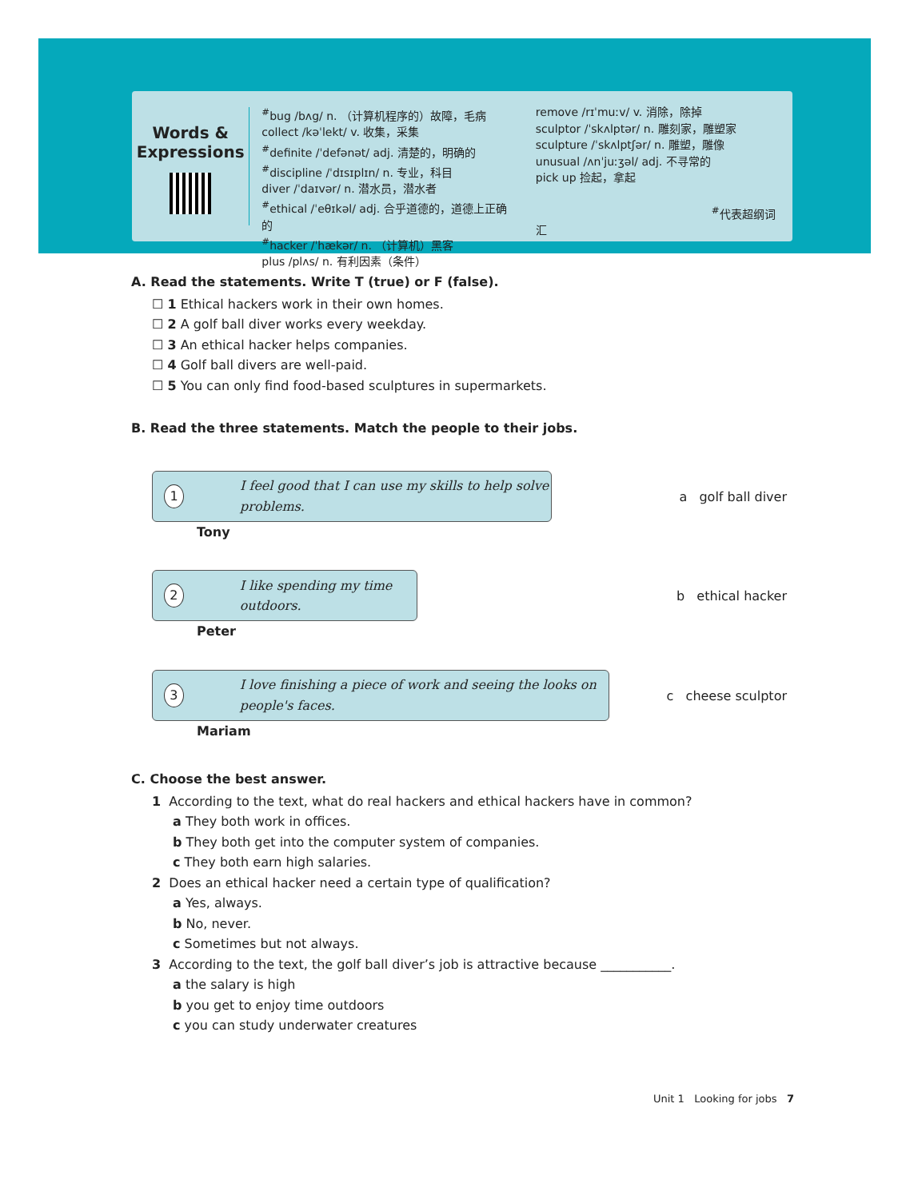Words &
Expressions
<sup>#</sup> bug /bʌg/ n. （计算机程序的）故障，毛病
collect /kəˈlekt/ v. 收集，采集
<sup>#</sup> definite /ˈdefənət/ adj. 清楚的，明确的
<sup>#</sup> discipline /ˈdɪsɪplɪn/ n. 专业，科目
diver /ˈdaɪvər/ n. 潜水员，潜水者
<sup>#</sup> ethical /ˈeθɪkəl/ adj. 合乎道德的，道德上正确的
<sup>#</sup> hacker /ˈhækər/ n. （计算机）黑客
plus /plʌs/ n. 有利因素（条件）
remove /rɪˈmuːv/ v. 消除，除掉
sculptor /ˈskʌlptər/ n. 雕刻家，雕塑家
sculpture /ˈskʌlptʃər/ n. 雕塑，雕像
unusual /ʌnˈjuːʒəl/ adj. 不寻常的
pick up 捡起，拿起
<sup>#</sup> 代表超纲词汇
A. Read the statements. Write T (true) or F (false).
☐ 1 Ethical hackers work in their own homes.
☐ 2 A golf ball diver works every weekday.
☐ 3 An ethical hacker helps companies.
☐ 4 Golf ball divers are well-paid.
☐ 5 You can only find food-based sculptures in supermarkets.
B. Read the three statements. Match the people to their jobs.
1 I feel good that I can use my skills to help solve problems.
Tony
a golf ball diver
2 I like spending my time outdoors.
Peter
b ethical hacker
3 I love finishing a piece of work and seeing the looks on people's faces.
Mariam
c cheese sculptor
C. Choose the best answer.
1 According to the text, what do real hackers and ethical hackers have in common?
a They both work in offices.
b They both get into the computer system of companies.
c They both earn high salaries.
2 Does an ethical hacker need a certain type of qualification?
a Yes, always.
b No, never.
c Sometimes but not always.
3 According to the text, the golf ball diver’s job is attractive because ___________.
a the salary is high
b you get to enjoy time outdoors
c you can study underwater creatures
Unit 1 Looking for jobs 7